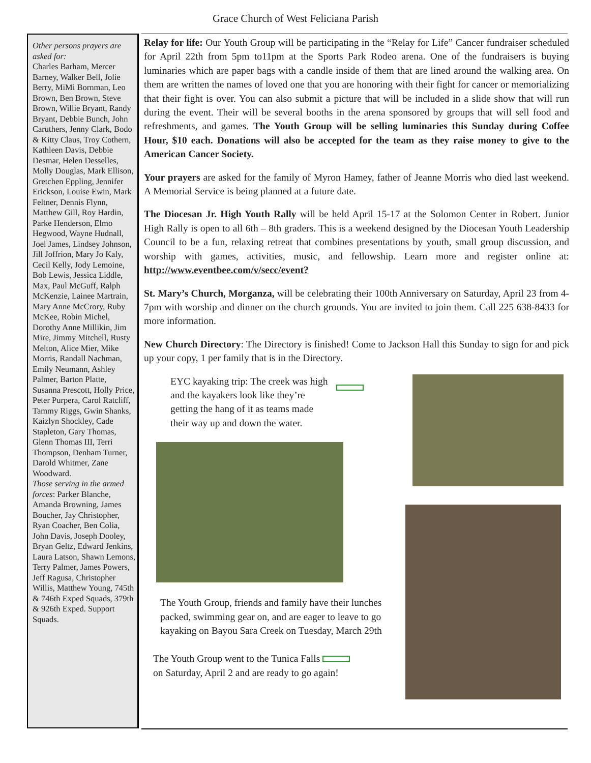Grace Church of West Feliciana Parish
Other persons prayers are asked for:
Charles Barham, Mercer Barney, Walker Bell, Jolie Berry, MiMi Bornman, Leo Brown, Ben Brown, Steve Brown, Willie Bryant, Randy Bryant, Debbie Bunch, John Caruthers, Jenny Clark, Bodo & Kitty Claus, Troy Cothern, Kathleen Davis, Debbie Desmar, Helen Desselles, Molly Douglas, Mark Ellison, Gretchen Eppling, Jennifer Erickson, Louise Ewin, Mark Feltner, Dennis Flynn, Matthew Gill, Roy Hardin, Parke Henderson, Elmo Hegwood, Wayne Hudnall, Joel James, Lindsey Johnson, Jill Joffrion, Mary Jo Kaly, Cecil Kelly, Jody Lemoine, Bob Lewis, Jessica Liddle, Max, Paul McGuff, Ralph McKenzie, Lainee Martrain, Mary Anne McCrory, Ruby McKee, Robin Michel, Dorothy Anne Millikin, Jim Mire, Jimmy Mitchell, Rusty Melton, Alice Mier, Mike Morris, Randall Nachman, Emily Neumann, Ashley Palmer, Barton Platte, Susanna Prescott, Holly Price, Peter Purpera, Carol Ratcliff, Tammy Riggs, Gwin Shanks, Kaizlyn Shockley, Cade Stapleton, Gary Thomas, Glenn Thomas III, Terri Thompson, Denham Turner, Darold Whitmer, Zane Woodward.
Those serving in the armed forces: Parker Blanche, Amanda Browning, James Boucher, Jay Christopher, Ryan Coacher, Ben Colia, John Davis, Joseph Dooley, Bryan Geltz, Edward Jenkins, Laura Latson, Shawn Lemons, Terry Palmer, James Powers, Jeff Ragusa, Christopher Willis, Matthew Young, 745th & 746th Exped Squads, 379th & 926th Exped. Support Squads.
Relay for life: Our Youth Group will be participating in the “Relay for Life” Cancer fundraiser scheduled for April 22th from 5pm to11pm at the Sports Park Rodeo arena. One of the fundraisers is buying luminaries which are paper bags with a candle inside of them that are lined around the walking area. On them are written the names of loved one that you are honoring with their fight for cancer or memorializing that their fight is over. You can also submit a picture that will be included in a slide show that will run during the event. Their will be several booths in the arena sponsored by groups that will sell food and refreshments, and games. The Youth Group will be selling luminaries this Sunday during Coffee Hour, $10 each. Donations will also be accepted for the team as they raise money to give to the American Cancer Society.
Your prayers are asked for the family of Myron Hamey, father of Jeanne Morris who died last weekend. A Memorial Service is being planned at a future date.
The Diocesan Jr. High Youth Rally will be held April 15-17 at the Solomon Center in Robert. Junior High Rally is open to all 6th – 8th graders. This is a weekend designed by the Diocesan Youth Leadership Council to be a fun, relaxing retreat that combines presentations by youth, small group discussion, and worship with games, activities, music, and fellowship. Learn more and register online at: http://www.eventbee.com/v/secc/event?
St. Mary’s Church, Morganza, will be celebrating their 100th Anniversary on Saturday, April 23 from 4-7pm with worship and dinner on the church grounds. You are invited to join them. Call 225 638-8433 for more information.
New Church Directory: The Directory is finished! Come to Jackson Hall this Sunday to sign for and pick up your copy, 1 per family that is in the Directory.
EYC kayaking trip: The creek was high and the kayakers look like they’re getting the hang of it as teams made their way up and down the water.
The Youth Group, friends and family have their lunches packed, swimming gear on, and are eager to leave to go kayaking on Bayou Sara Creek on Tuesday, March 29th
The Youth Group went to the Tunica Falls
on Saturday, April 2 and are ready to go again!